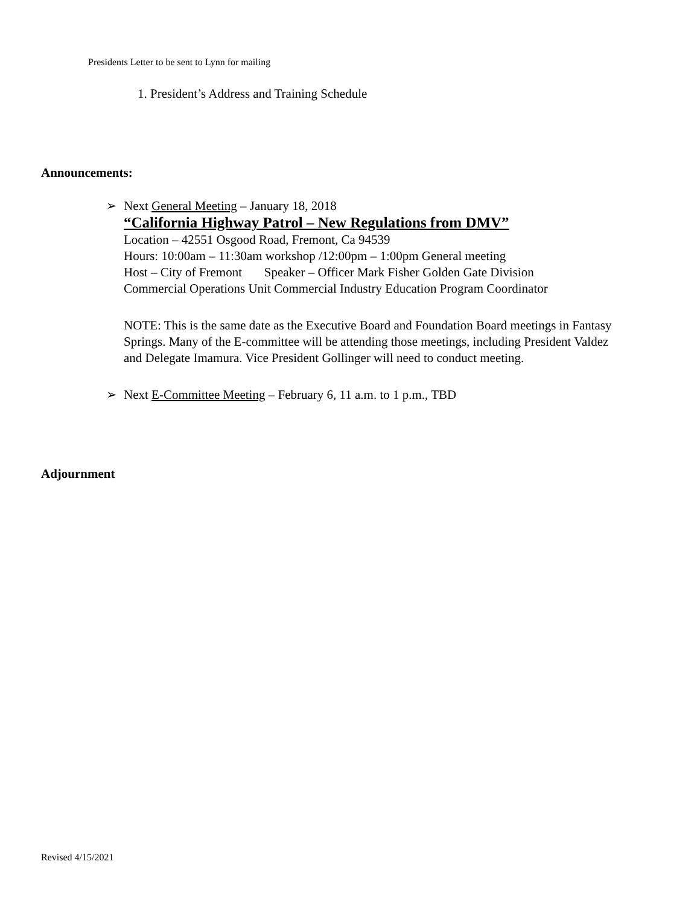Presidents Letter to be sent to Lynn for mailing
1. President’s Address and Training Schedule
Announcements:
➢ Next General Meeting – January 18, 2018
“California Highway Patrol – New Regulations from DMV”
Location – 42551 Osgood Road, Fremont, Ca 94539
Hours: 10:00am – 11:30am workshop /12:00pm – 1:00pm General meeting
Host – City of Fremont Speaker – Officer Mark Fisher Golden Gate Division
Commercial Operations Unit Commercial Industry Education Program Coordinator
NOTE: This is the same date as the Executive Board and Foundation Board meetings in Fantasy Springs. Many of the E-committee will be attending those meetings, including President Valdez and Delegate Imamura. Vice President Gollinger will need to conduct meeting.
➢ Next E-Committee Meeting – February 6, 11 a.m. to 1 p.m., TBD
Adjournment
Revised 4/15/2021